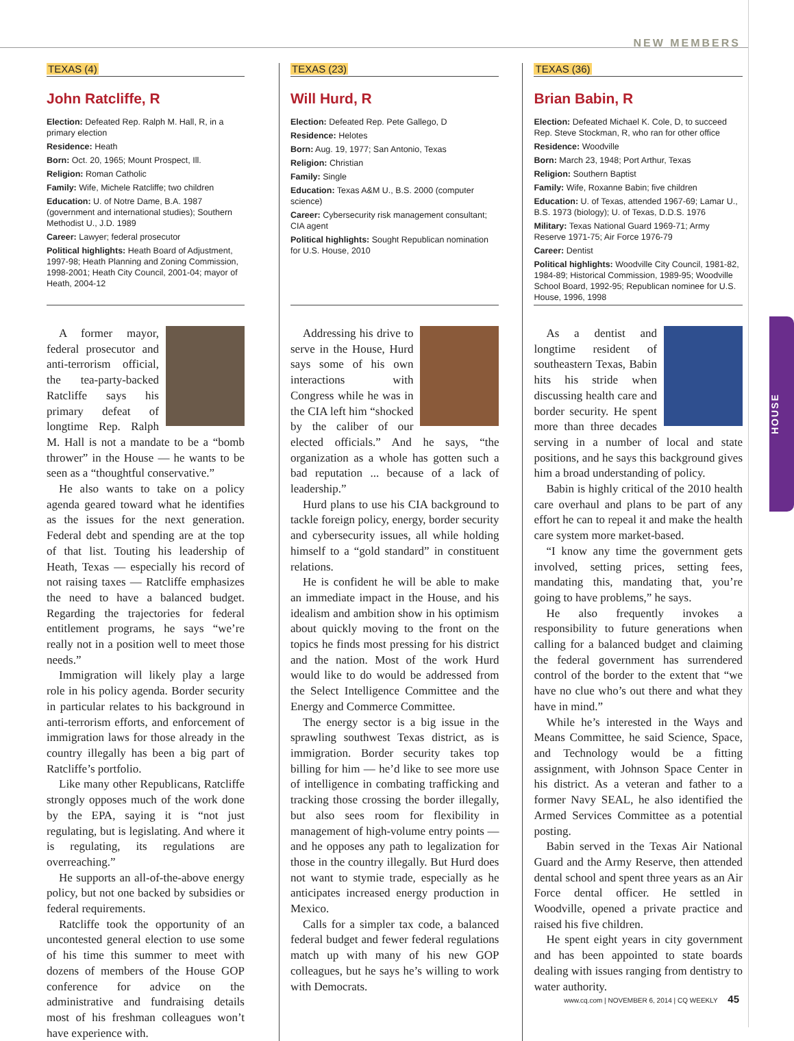NEW MEMBERS
HOUSE
TEXAS (4)
John Ratcliffe, R
Election: Defeated Rep. Ralph M. Hall, R, in a primary election
Residence: Heath
Born: Oct. 20, 1965; Mount Prospect, Ill.
Religion: Roman Catholic
Family: Wife, Michele Ratcliffe; two children
Education: U. of Notre Dame, B.A. 1987 (government and international studies); Southern Methodist U., J.D. 1989
Career: Lawyer; federal prosecutor
Political highlights: Heath Board of Adjustment, 1997-98; Heath Planning and Zoning Commission, 1998-2001; Heath City Council, 2001-04; mayor of Heath, 2004-12
A former mayor, federal prosecutor and anti-terrorism official, the tea-party-backed Ratcliffe says his primary defeat of longtime Rep. Ralph M. Hall is not a mandate to be a “bomb thrower” in the House — he wants to be seen as a “thoughtful conservative.”
He also wants to take on a policy agenda geared toward what he identifies as the issues for the next generation. Federal debt and spending are at the top of that list. Touting his leadership of Heath, Texas — especially his record of not raising taxes — Ratcliffe emphasizes the need to have a balanced budget. Regarding the trajectories for federal entitlement programs, he says “we’re really not in a position well to meet those needs.”
Immigration will likely play a large role in his policy agenda. Border security in particular relates to his background in anti-terrorism efforts, and enforcement of immigration laws for those already in the country illegally has been a big part of Ratcliffe’s portfolio.
Like many other Republicans, Ratcliffe strongly opposes much of the work done by the EPA, saying it is “not just regulating, but is legislating. And where it is regulating, its regulations are overreaching.”
He supports an all-of-the-above energy policy, but not one backed by subsidies or federal requirements.
Ratcliffe took the opportunity of an uncontested general election to use some of his time this summer to meet with dozens of members of the House GOP conference for advice on the administrative and fundraising details most of his freshman colleagues won’t have experience with.
TEXAS (23)
Will Hurd, R
Election: Defeated Rep. Pete Gallego, D
Residence: Helotes
Born: Aug. 19, 1977; San Antonio, Texas
Religion: Christian
Family: Single
Education: Texas A&M U., B.S. 2000 (computer science)
Career: Cybersecurity risk management consultant; CIA agent
Political highlights: Sought Republican nomination for U.S. House, 2010
Addressing his drive to serve in the House, Hurd says some of his own interactions with Congress while he was in the CIA left him “shocked by the caliber of our elected officials.” And he says, “the organization as a whole has gotten such a bad reputation ... because of a lack of leadership.”
Hurd plans to use his CIA background to tackle foreign policy, energy, border security and cybersecurity issues, all while holding himself to a “gold standard” in constituent relations.
He is confident he will be able to make an immediate impact in the House, and his idealism and ambition show in his optimism about quickly moving to the front on the topics he finds most pressing for his district and the nation. Most of the work Hurd would like to do would be addressed from the Select Intelligence Committee and the Energy and Commerce Committee.
The energy sector is a big issue in the sprawling southwest Texas district, as is immigration. Border security takes top billing for him — he’d like to see more use of intelligence in combating trafficking and tracking those crossing the border illegally, but also sees room for flexibility in management of high-volume entry points — and he opposes any path to legalization for those in the country illegally. But Hurd does not want to stymie trade, especially as he anticipates increased energy production in Mexico.
Calls for a simpler tax code, a balanced federal budget and fewer federal regulations match up with many of his new GOP colleagues, but he says he’s willing to work with Democrats.
TEXAS (36)
Brian Babin, R
Election: Defeated Michael K. Cole, D, to succeed Rep. Steve Stockman, R, who ran for other office
Residence: Woodville
Born: March 23, 1948; Port Arthur, Texas
Religion: Southern Baptist
Family: Wife, Roxanne Babin; five children
Education: U. of Texas, attended 1967-69; Lamar U., B.S. 1973 (biology); U. of Texas, D.D.S. 1976
Military: Texas National Guard 1969-71; Army Reserve 1971-75; Air Force 1976-79
Career: Dentist
Political highlights: Woodville City Council, 1981-82, 1984-89; Historical Commission, 1989-95; Woodville School Board, 1992-95; Republican nominee for U.S. House, 1996, 1998
As a dentist and longtime resident of southeastern Texas, Babin hits his stride when discussing health care and border security. He spent more than three decades serving in a number of local and state positions, and he says this background gives him a broad understanding of policy.
Babin is highly critical of the 2010 health care overhaul and plans to be part of any effort he can to repeal it and make the health care system more market-based.
“I know any time the government gets involved, setting prices, setting fees, mandating this, mandating that, you’re going to have problems,” he says.
He also frequently invokes a responsibility to future generations when calling for a balanced budget and claiming the federal government has surrendered control of the border to the extent that “we have no clue who’s out there and what they have in mind.”
While he’s interested in the Ways and Means Committee, he said Science, Space, and Technology would be a fitting assignment, with Johnson Space Center in his district. As a veteran and father to a former Navy SEAL, he also identified the Armed Services Committee as a potential posting.
Babin served in the Texas Air National Guard and the Army Reserve, then attended dental school and spent three years as an Air Force dental officer. He settled in Woodville, opened a private practice and raised his five children.
He spent eight years in city government and has been appointed to state boards dealing with issues ranging from dentistry to water authority.
www.cq.com | NOVEMBER 6, 2014 | CQ WEEKLY 45